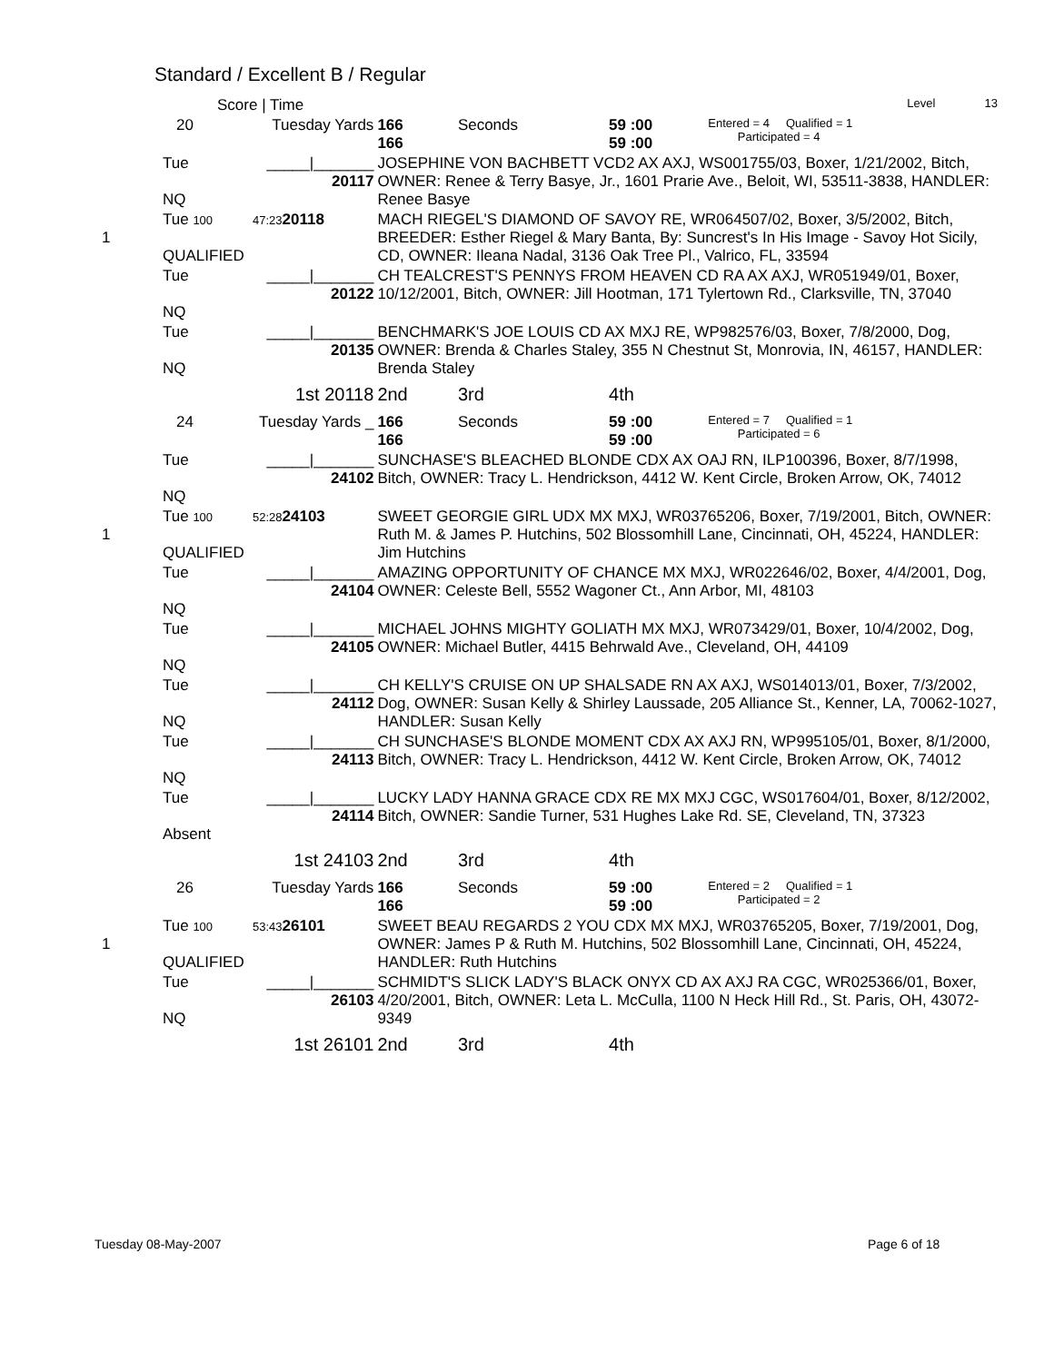Standard / Excellent B / Regular
| | Score / Time | | | | | Level 13 |
| | 20 | Tuesday Yards | 166 166 | Seconds | 59 :00 59 :00 | Entered = 4 Qualified = 1 Participated = 4 |
| | Tue NQ | _____/_______ 20117 | JOSEPHINE VON BACHBETT VCD2 AX AXJ, WS001755/03, Boxer, 1/21/2002, Bitch, OWNER: Renee & Terry Basye, Jr., 1601 Prarie Ave., Beloit, WI, 53511-3838, HANDLER: Renee Basye | | | |
| 1 | Tue 100 QUALIFIED | 47:23 20118 | MACH RIEGEL'S DIAMOND OF SAVOY RE, WR064507/02, Boxer, 3/5/2002, Bitch, BREEDER: Esther Riegel & Mary Banta, By: Suncrest's In His Image - Savoy Hot Sicily, CD, OWNER: Ileana Nadal, 3136 Oak Tree Pl., Valrico, FL, 33594 | | | |
| | Tue NQ | _____/_______ 20122 | CH TEALCREST'S PENNYS FROM HEAVEN CD RA AX AXJ, WR051949/01, Boxer, 10/12/2001, Bitch, OWNER: Jill Hootman, 171 Tylertown Rd., Clarksville, TN, 37040 | | | |
| | Tue NQ | _____/_______ 20135 | BENCHMARK'S JOE LOUIS CD AX MXJ RE, WP982576/03, Boxer, 7/8/2000, Dog, OWNER: Brenda & Charles Staley, 355 N Chestnut St, Monrovia, IN, 46157, HANDLER: Brenda Staley | | | |
| | | 1st 20118 | 2nd | 3rd | 4th | |
| | 24 | Tuesday Yards _ | 166 166 | Seconds | 59 :00 59 :00 | Entered = 7 Qualified = 1 Participated = 6 |
| | Tue NQ | _____/_______ 24102 | SUNCHASE'S BLEACHED BLONDE CDX AX OAJ RN, ILP100396, Boxer, 8/7/1998, Bitch, OWNER: Tracy L. Hendrickson, 4412 W. Kent Circle, Broken Arrow, OK, 74012 | | | |
| 1 | Tue 100 QUALIFIED | 52:28 24103 | SWEET GEORGIE GIRL UDX MX MXJ, WR03765206, Boxer, 7/19/2001, Bitch, OWNER: Ruth M. & James P. Hutchins, 502 Blossomhill Lane, Cincinnati, OH, 45224, HANDLER: Jim Hutchins | | | |
| | Tue NQ | _____/_______ 24104 | AMAZING OPPORTUNITY OF CHANCE MX MXJ, WR022646/02, Boxer, 4/4/2001, Dog, OWNER: Celeste Bell, 5552 Wagoner Ct., Ann Arbor, MI, 48103 | | | |
| | Tue NQ | _____/_______ 24105 | MICHAEL JOHNS MIGHTY GOLIATH MX MXJ, WR073429/01, Boxer, 10/4/2002, Dog, OWNER: Michael Butler, 4415 Behrwald Ave., Cleveland, OH, 44109 | | | |
| | Tue NQ | _____/_______ 24112 | CH KELLY'S CRUISE ON UP SHALSADE RN AX AXJ, WS014013/01, Boxer, 7/3/2002, Dog, OWNER: Susan Kelly & Shirley Laussade, 205 Alliance St., Kenner, LA, 70062-1027, HANDLER: Susan Kelly | | | |
| | Tue NQ | _____/_______ 24113 | CH SUNCHASE'S BLONDE MOMENT CDX AX AXJ RN, WP995105/01, Boxer, 8/1/2000, Bitch, OWNER: Tracy L. Hendrickson, 4412 W. Kent Circle, Broken Arrow, OK, 74012 | | | |
| | Tue Absent | _____/_______ 24114 | LUCKY LADY HANNA GRACE CDX RE MX MXJ CGC, WS017604/01, Boxer, 8/12/2002, Bitch, OWNER: Sandie Turner, 531 Hughes Lake Rd. SE, Cleveland, TN, 37323 | | | |
| | | 1st 24103 | 2nd | 3rd | 4th | |
| | 26 | Tuesday Yards | 166 166 | Seconds | 59 :00 59 :00 | Entered = 2 Qualified = 1 Participated = 2 |
| 1 | Tue 100 QUALIFIED | 53:43 26101 | SWEET BEAU REGARDS 2 YOU CDX MX MXJ, WR03765205, Boxer, 7/19/2001, Dog, OWNER: James P & Ruth M. Hutchins, 502 Blossomhill Lane, Cincinnati, OH, 45224, HANDLER: Ruth Hutchins | | | |
| | Tue NQ | _____/_______ 26103 | SCHMIDT'S SLICK LADY'S BLACK ONYX CD AX AXJ RA CGC, WR025366/01, Boxer, 4/20/2001, Bitch, OWNER: Leta L. McCulla, 1100 N Heck Hill Rd., St. Paris, OH, 43072-9349 | | | |
| | | 1st 26101 | 2nd | 3rd | 4th | |
Tuesday 08-May-2007 Page 6 of 18